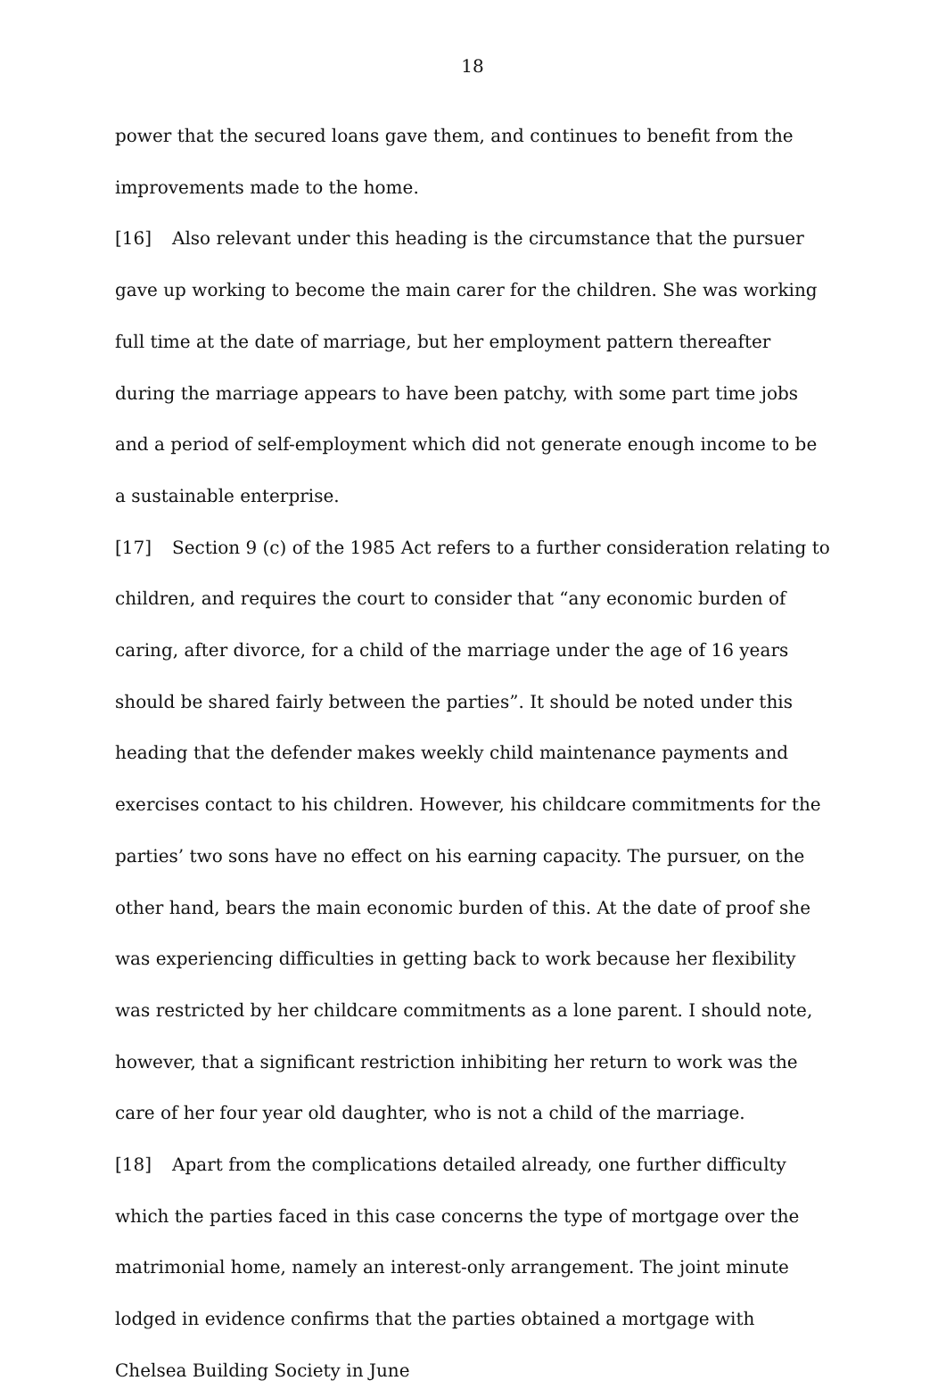18
power that the secured loans gave them, and continues to benefit from the improvements made to the home.
[16] Also relevant under this heading is the circumstance that the pursuer gave up working to become the main carer for the children. She was working full time at the date of marriage, but her employment pattern thereafter during the marriage appears to have been patchy, with some part time jobs and a period of self-employment which did not generate enough income to be a sustainable enterprise.
[17] Section 9 (c) of the 1985 Act refers to a further consideration relating to children, and requires the court to consider that “any economic burden of caring, after divorce, for a child of the marriage under the age of 16 years should be shared fairly between the parties”. It should be noted under this heading that the defender makes weekly child maintenance payments and exercises contact to his children. However, his childcare commitments for the parties’ two sons have no effect on his earning capacity. The pursuer, on the other hand, bears the main economic burden of this. At the date of proof she was experiencing difficulties in getting back to work because her flexibility was restricted by her childcare commitments as a lone parent. I should note, however, that a significant restriction inhibiting her return to work was the care of her four year old daughter, who is not a child of the marriage.
[18] Apart from the complications detailed already, one further difficulty which the parties faced in this case concerns the type of mortgage over the matrimonial home, namely an interest-only arrangement. The joint minute lodged in evidence confirms that the parties obtained a mortgage with Chelsea Building Society in June